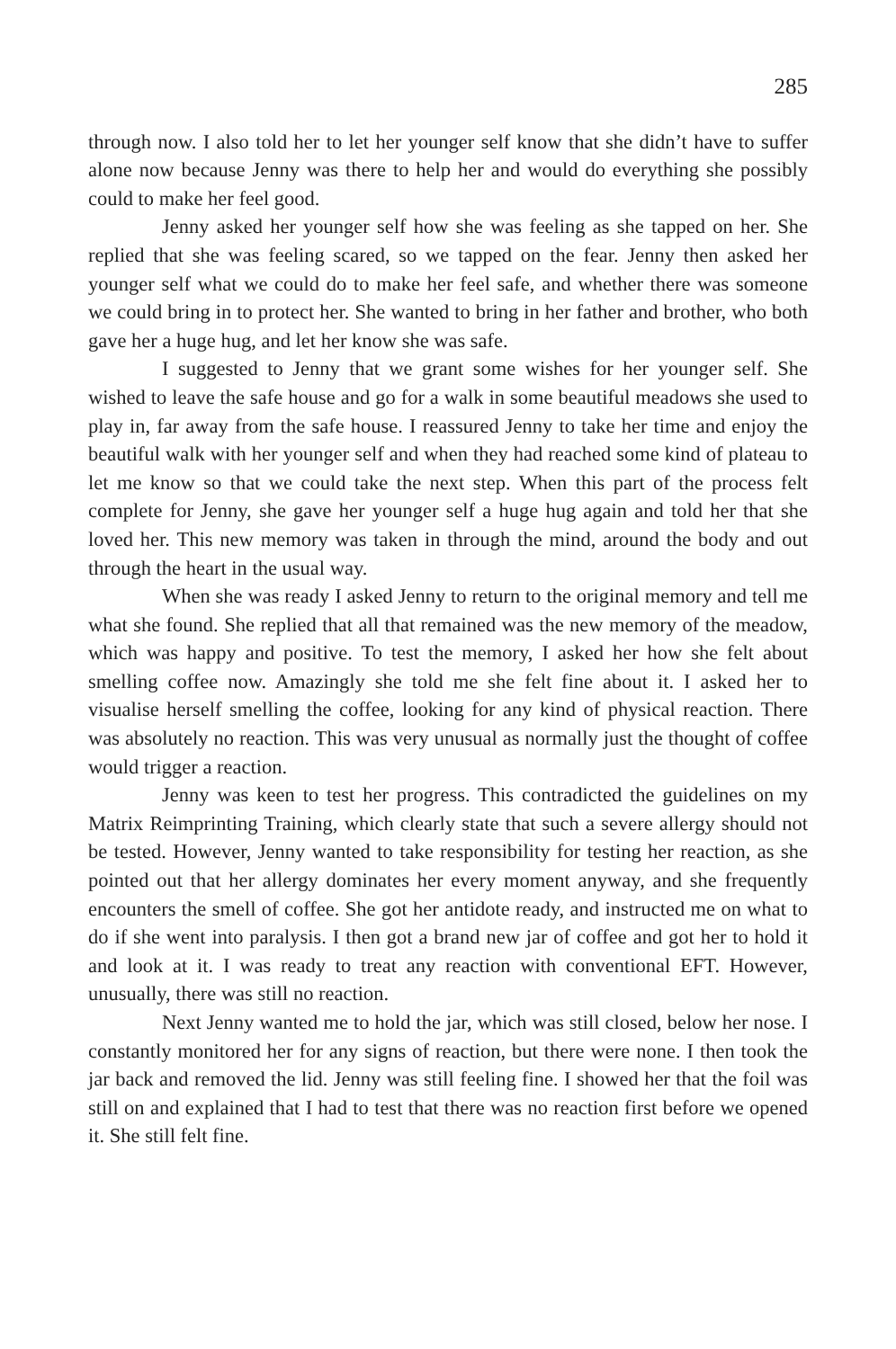285
through now. I also told her to let her younger self know that she didn’t have to suffer alone now because Jenny was there to help her and would do everything she possibly could to make her feel good.
Jenny asked her younger self how she was feeling as she tapped on her. She replied that she was feeling scared, so we tapped on the fear. Jenny then asked her younger self what we could do to make her feel safe, and whether there was someone we could bring in to protect her. She wanted to bring in her father and brother, who both gave her a huge hug, and let her know she was safe.
I suggested to Jenny that we grant some wishes for her younger self. She wished to leave the safe house and go for a walk in some beautiful meadows she used to play in, far away from the safe house. I reassured Jenny to take her time and enjoy the beautiful walk with her younger self and when they had reached some kind of plateau to let me know so that we could take the next step. When this part of the process felt complete for Jenny, she gave her younger self a huge hug again and told her that she loved her. This new memory was taken in through the mind, around the body and out through the heart in the usual way.
When she was ready I asked Jenny to return to the original memory and tell me what she found. She replied that all that remained was the new memory of the meadow, which was happy and positive. To test the memory, I asked her how she felt about smelling coffee now. Amazingly she told me she felt fine about it. I asked her to visualise herself smelling the coffee, looking for any kind of physical reaction. There was absolutely no reaction. This was very unusual as normally just the thought of coffee would trigger a reaction.
Jenny was keen to test her progress. This contradicted the guidelines on my Matrix Reimprinting Training, which clearly state that such a severe allergy should not be tested. However, Jenny wanted to take responsibility for testing her reaction, as she pointed out that her allergy dominates her every moment anyway, and she frequently encounters the smell of coffee. She got her antidote ready, and instructed me on what to do if she went into paralysis. I then got a brand new jar of coffee and got her to hold it and look at it. I was ready to treat any reaction with conventional EFT. However, unusually, there was still no reaction.
Next Jenny wanted me to hold the jar, which was still closed, below her nose. I constantly monitored her for any signs of reaction, but there were none. I then took the jar back and removed the lid. Jenny was still feeling fine. I showed her that the foil was still on and explained that I had to test that there was no reaction first before we opened it. She still felt fine.